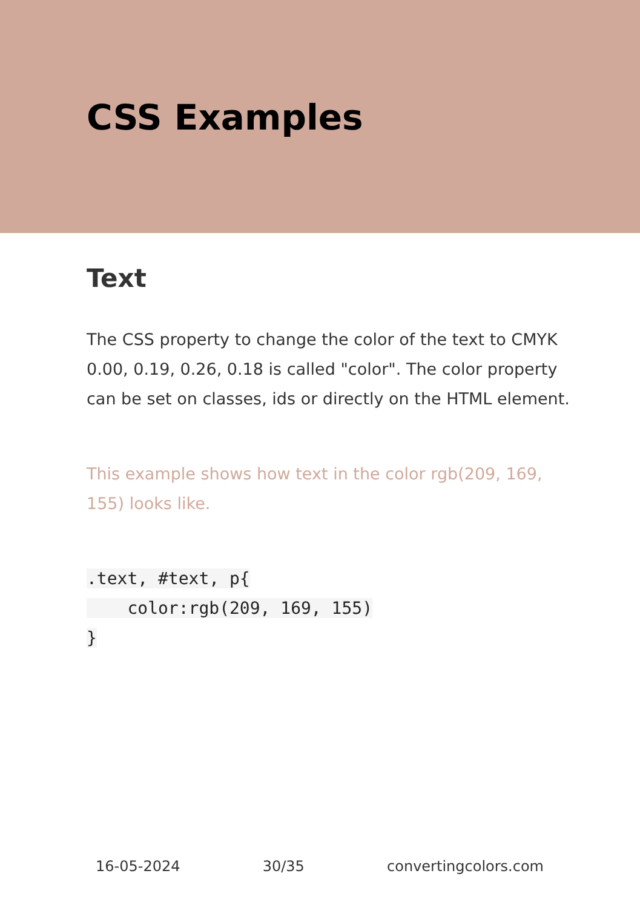CSS Examples
Text
The CSS property to change the color of the text to CMYK 0.00, 0.19, 0.26, 0.18 is called "color". The color property can be set on classes, ids or directly on the HTML element.
This example shows how text in the color rgb(209, 169, 155) looks like.
.text, #text, p{
    color:rgb(209, 169, 155)
}
16-05-2024 30/35 convertingcolors.com